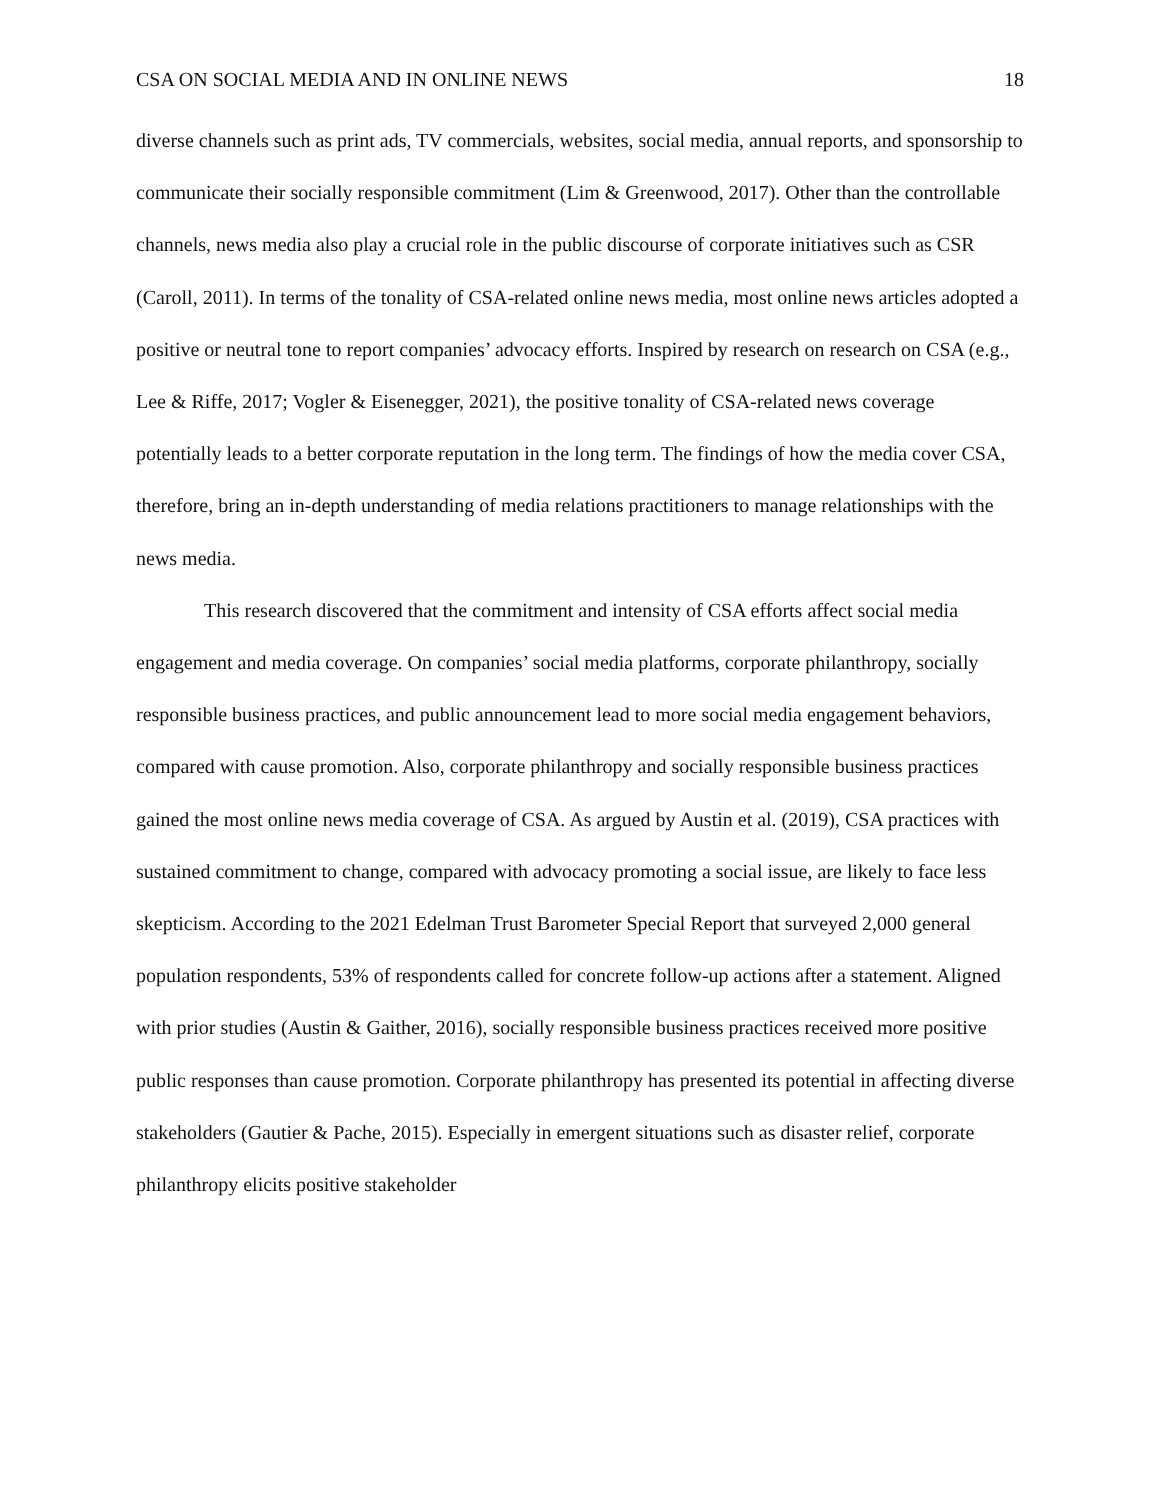CSA ON SOCIAL MEDIA AND IN ONLINE NEWS 18
diverse channels such as print ads, TV commercials, websites, social media, annual reports, and sponsorship to communicate their socially responsible commitment (Lim & Greenwood, 2017). Other than the controllable channels, news media also play a crucial role in the public discourse of corporate initiatives such as CSR (Caroll, 2011). In terms of the tonality of CSA-related online news media, most online news articles adopted a positive or neutral tone to report companies’ advocacy efforts. Inspired by research on research on CSA (e.g., Lee & Riffe, 2017; Vogler & Eisenegger, 2021), the positive tonality of CSA-related news coverage potentially leads to a better corporate reputation in the long term. The findings of how the media cover CSA, therefore, bring an in-depth understanding of media relations practitioners to manage relationships with the news media.
This research discovered that the commitment and intensity of CSA efforts affect social media engagement and media coverage. On companies’ social media platforms, corporate philanthropy, socially responsible business practices, and public announcement lead to more social media engagement behaviors, compared with cause promotion. Also, corporate philanthropy and socially responsible business practices gained the most online news media coverage of CSA. As argued by Austin et al. (2019), CSA practices with sustained commitment to change, compared with advocacy promoting a social issue, are likely to face less skepticism. According to the 2021 Edelman Trust Barometer Special Report that surveyed 2,000 general population respondents, 53% of respondents called for concrete follow-up actions after a statement. Aligned with prior studies (Austin & Gaither, 2016), socially responsible business practices received more positive public responses than cause promotion. Corporate philanthropy has presented its potential in affecting diverse stakeholders (Gautier & Pache, 2015). Especially in emergent situations such as disaster relief, corporate philanthropy elicits positive stakeholder